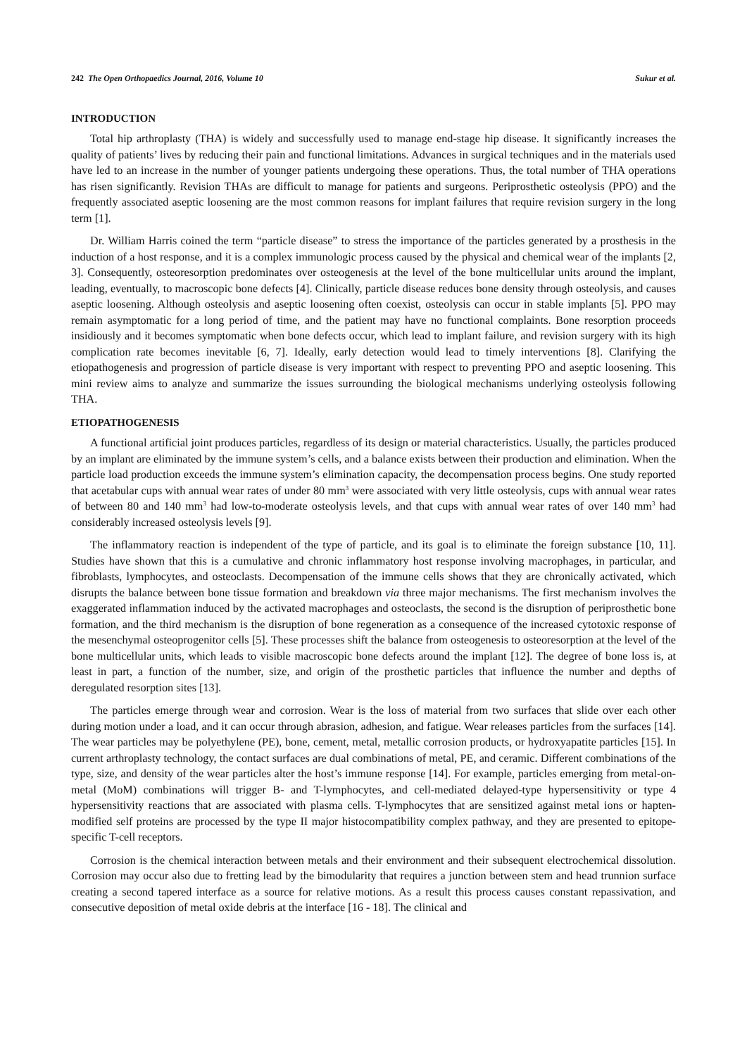242 The Open Orthopaedics Journal, 2016, Volume 10 Sukur et al.
INTRODUCTION
Total hip arthroplasty (THA) is widely and successfully used to manage end-stage hip disease. It significantly increases the quality of patients’ lives by reducing their pain and functional limitations. Advances in surgical techniques and in the materials used have led to an increase in the number of younger patients undergoing these operations. Thus, the total number of THA operations has risen significantly. Revision THAs are difficult to manage for patients and surgeons. Periprosthetic osteolysis (PPO) and the frequently associated aseptic loosening are the most common reasons for implant failures that require revision surgery in the long term [1].
Dr. William Harris coined the term “particle disease” to stress the importance of the particles generated by a prosthesis in the induction of a host response, and it is a complex immunologic process caused by the physical and chemical wear of the implants [2, 3]. Consequently, osteoresorption predominates over osteogenesis at the level of the bone multicellular units around the implant, leading, eventually, to macroscopic bone defects [4]. Clinically, particle disease reduces bone density through osteolysis, and causes aseptic loosening. Although osteolysis and aseptic loosening often coexist, osteolysis can occur in stable implants [5]. PPO may remain asymptomatic for a long period of time, and the patient may have no functional complaints. Bone resorption proceeds insidiously and it becomes symptomatic when bone defects occur, which lead to implant failure, and revision surgery with its high complication rate becomes inevitable [6, 7]. Ideally, early detection would lead to timely interventions [8]. Clarifying the etiopathogenesis and progression of particle disease is very important with respect to preventing PPO and aseptic loosening. This mini review aims to analyze and summarize the issues surrounding the biological mechanisms underlying osteolysis following THA.
ETIOPATHOGENESIS
A functional artificial joint produces particles, regardless of its design or material characteristics. Usually, the particles produced by an implant are eliminated by the immune system’s cells, and a balance exists between their production and elimination. When the particle load production exceeds the immune system’s elimination capacity, the decompensation process begins. One study reported that acetabular cups with annual wear rates of under 80 mm<sup>3</sup> were associated with very little osteolysis, cups with annual wear rates of between 80 and 140 mm<sup>3</sup> had low-to-moderate osteolysis levels, and that cups with annual wear rates of over 140 mm<sup>3</sup> had considerably increased osteolysis levels [9].
The inflammatory reaction is independent of the type of particle, and its goal is to eliminate the foreign substance [10, 11]. Studies have shown that this is a cumulative and chronic inflammatory host response involving macrophages, in particular, and fibroblasts, lymphocytes, and osteoclasts. Decompensation of the immune cells shows that they are chronically activated, which disrupts the balance between bone tissue formation and breakdown via three major mechanisms. The first mechanism involves the exaggerated inflammation induced by the activated macrophages and osteoclasts, the second is the disruption of periprosthetic bone formation, and the third mechanism is the disruption of bone regeneration as a consequence of the increased cytotoxic response of the mesenchymal osteoprogenitor cells [5]. These processes shift the balance from osteogenesis to osteoresorption at the level of the bone multicellular units, which leads to visible macroscopic bone defects around the implant [12]. The degree of bone loss is, at least in part, a function of the number, size, and origin of the prosthetic particles that influence the number and depths of deregulated resorption sites [13].
The particles emerge through wear and corrosion. Wear is the loss of material from two surfaces that slide over each other during motion under a load, and it can occur through abrasion, adhesion, and fatigue. Wear releases particles from the surfaces [14]. The wear particles may be polyethylene (PE), bone, cement, metal, metallic corrosion products, or hydroxyapatite particles [15]. In current arthroplasty technology, the contact surfaces are dual combinations of metal, PE, and ceramic. Different combinations of the type, size, and density of the wear particles alter the host’s immune response [14]. For example, particles emerging from metal-on-metal (MoM) combinations will trigger B- and T-lymphocytes, and cell-mediated delayed-type hypersensitivity or type 4 hypersensitivity reactions that are associated with plasma cells. T-lymphocytes that are sensitized against metal ions or hapten-modified self proteins are processed by the type II major histocompatibility complex pathway, and they are presented to epitope-specific T-cell receptors.
Corrosion is the chemical interaction between metals and their environment and their subsequent electrochemical dissolution. Corrosion may occur also due to fretting lead by the bimodularity that requires a junction between stem and head trunnion surface creating a second tapered interface as a source for relative motions. As a result this process causes constant repassivation, and consecutive deposition of metal oxide debris at the interface [16 - 18]. The clinical and